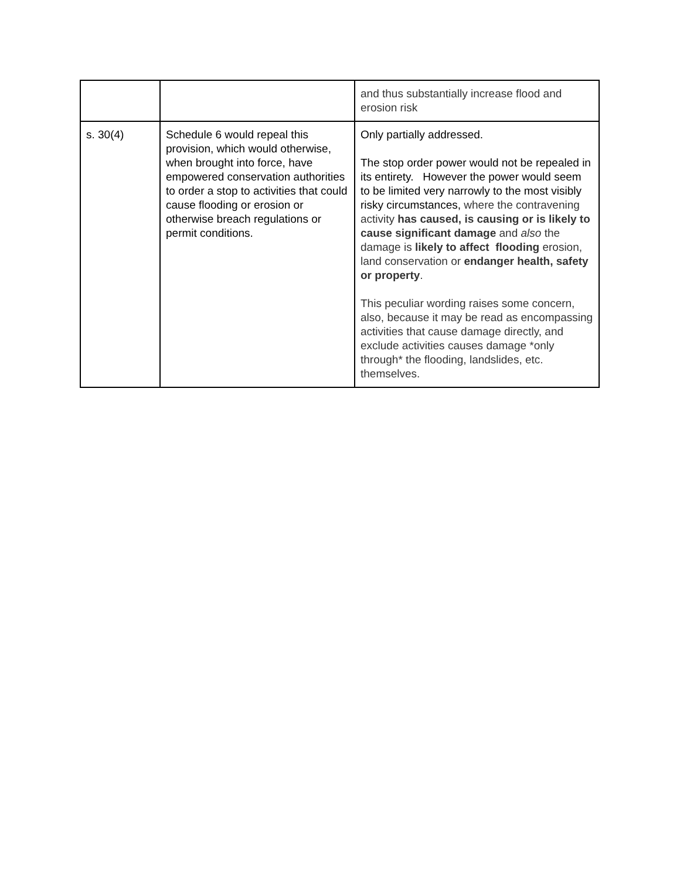| | | and thus substantially increase flood and erosion risk |
| s. 30(4) | Schedule 6 would repeal this provision, which would otherwise, when brought into force, have empowered conservation authorities to order a stop to activities that could cause flooding or erosion or otherwise breach regulations or permit conditions. | Only partially addressed. The stop order power would not be repealed in its entirety. However the power would seem to be limited very narrowly to the most visibly risky circumstances, where the contravening activity has caused, is causing or is likely to cause significant damage and also the damage is likely to affect flooding erosion, land conservation or endanger health, safety or property . This peculiar wording raises some concern, also, because it may be read as encompassing activities that cause damage directly, and exclude activities causes damage *only through* the flooding, landslides, etc. themselves. |